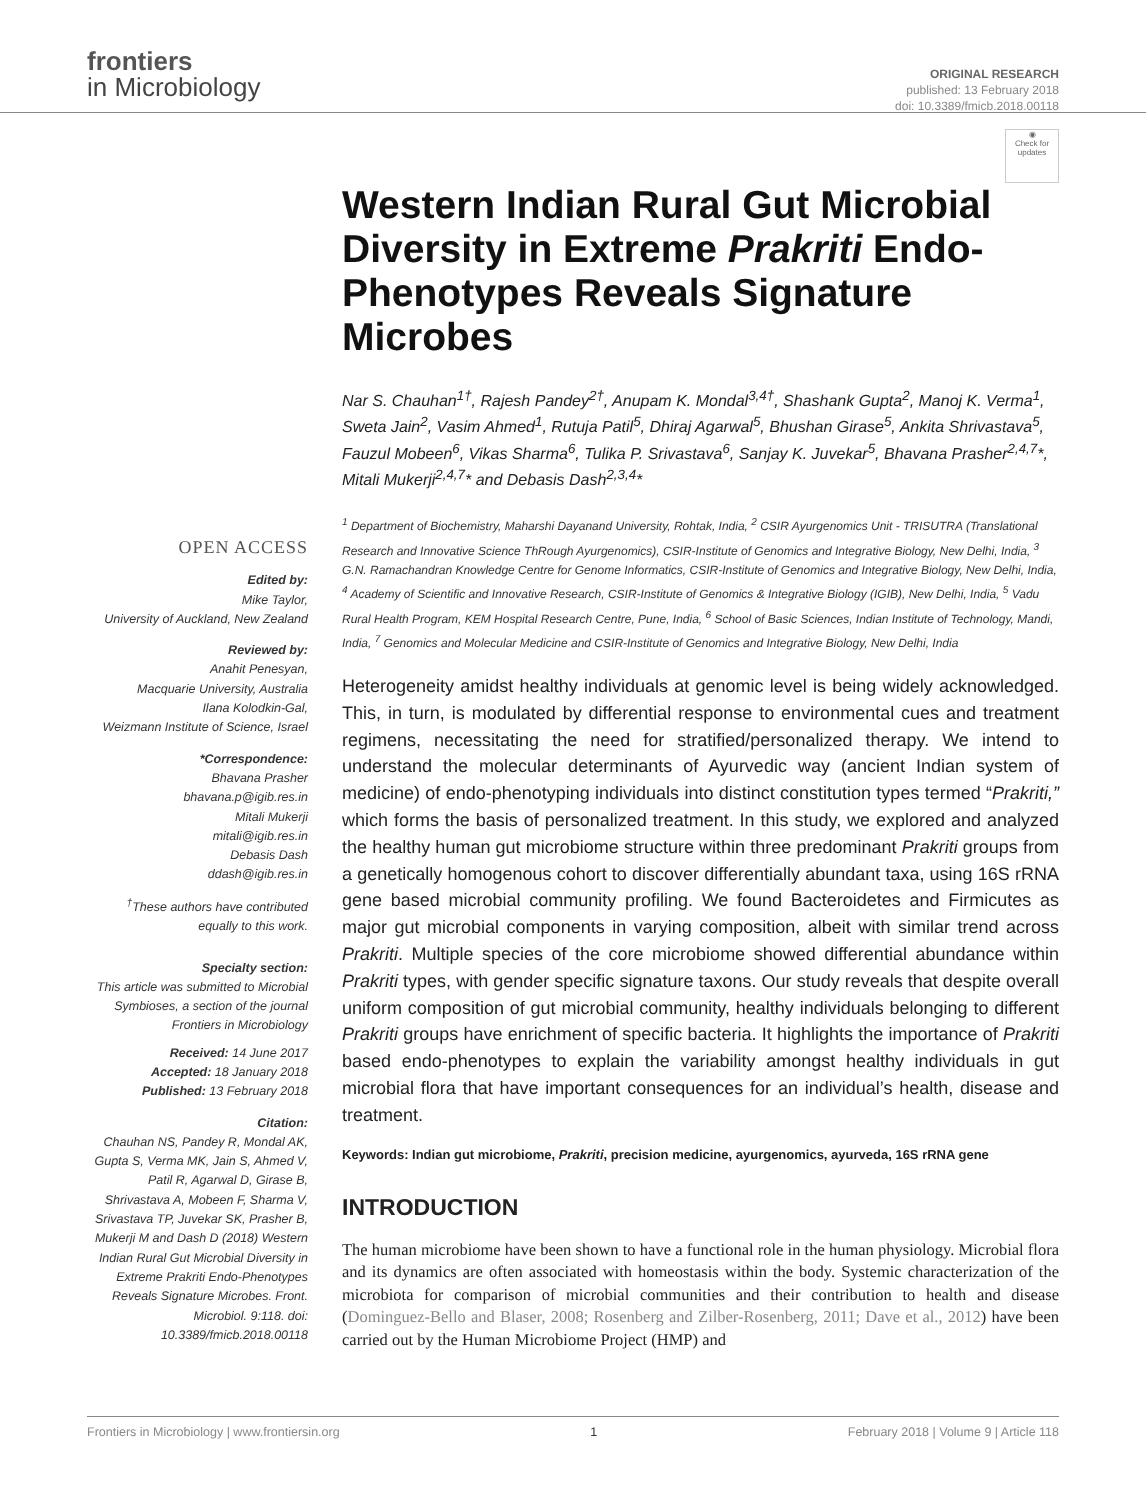frontiers
in Microbiology
ORIGINAL RESEARCH
published: 13 February 2018
doi: 10.3389/fmicb.2018.00118
OPEN ACCESS
Edited by:
Mike Taylor,
University of Auckland, New Zealand
Reviewed by:
Anahit Penesyan,
Macquarie University, Australia
Ilana Kolodkin-Gal,
Weizmann Institute of Science, Israel
*Correspondence:
Bhavana Prasher
bhavana.p@igib.res.in
Mitali Mukerji
mitali@igib.res.in
Debasis Dash
ddash@igib.res.in
<sup>†</sup> These authors have contributed equally to this work.
Specialty section:
This article was submitted to Microbial Symbioses, a section of the journal Frontiers in Microbiology
Received: 14 June 2017
Accepted: 18 January 2018
Published: 13 February 2018
Citation:
Chauhan NS, Pandey R, Mondal AK, Gupta S, Verma MK, Jain S, Ahmed V, Patil R, Agarwal D, Girase B, Shrivastava A, Mobeen F, Sharma V, Srivastava TP, Juvekar SK, Prasher B, Mukerji M and Dash D (2018) Western Indian Rural Gut Microbial Diversity in Extreme Prakriti Endo-Phenotypes Reveals Signature Microbes. Front. Microbiol. 9:118. doi: 10.3389/fmicb.2018.00118
◉
Check for updates
Western Indian Rural Gut Microbial Diversity in Extreme Prakriti Endo-Phenotypes Reveals Signature Microbes
Nar S. Chauhan<sup>1†</sup>, Rajesh Pandey<sup>2†</sup>, Anupam K. Mondal<sup>3,4†</sup>, Shashank Gupta<sup>2</sup>, Manoj K. Verma<sup>1</sup>, Sweta Jain<sup>2</sup>, Vasim Ahmed<sup>1</sup>, Rutuja Patil<sup>5</sup>, Dhiraj Agarwal<sup>5</sup>, Bhushan Girase<sup>5</sup>, Ankita Shrivastava<sup>5</sup>, Fauzul Mobeen<sup>6</sup>, Vikas Sharma<sup>6</sup>, Tulika P. Srivastava<sup>6</sup>, Sanjay K. Juvekar<sup>5</sup>, Bhavana Prasher<sup>2,4,7</sup>*, Mitali Mukerji<sup>2,4,7</sup>* and Debasis Dash<sup>2,3,4</sup>*
<sup>1</sup> Department of Biochemistry, Maharshi Dayanand University, Rohtak, India, <sup>2</sup> CSIR Ayurgenomics Unit - TRISUTRA (Translational Research and Innovative Science ThRough Ayurgenomics), CSIR-Institute of Genomics and Integrative Biology, New Delhi, India, <sup>3</sup> G.N. Ramachandran Knowledge Centre for Genome Informatics, CSIR-Institute of Genomics and Integrative Biology, New Delhi, India, <sup>4</sup> Academy of Scientific and Innovative Research, CSIR-Institute of Genomics & Integrative Biology (IGIB), New Delhi, India, <sup>5</sup> Vadu Rural Health Program, KEM Hospital Research Centre, Pune, India, <sup>6</sup> School of Basic Sciences, Indian Institute of Technology, Mandi, India, <sup>7</sup> Genomics and Molecular Medicine and CSIR-Institute of Genomics and Integrative Biology, New Delhi, India
Heterogeneity amidst healthy individuals at genomic level is being widely acknowledged. This, in turn, is modulated by differential response to environmental cues and treatment regimens, necessitating the need for stratified/personalized therapy. We intend to understand the molecular determinants of Ayurvedic way (ancient Indian system of medicine) of endo-phenotyping individuals into distinct constitution types termed “Prakriti,” which forms the basis of personalized treatment. In this study, we explored and analyzed the healthy human gut microbiome structure within three predominant Prakriti groups from a genetically homogenous cohort to discover differentially abundant taxa, using 16S rRNA gene based microbial community profiling. We found Bacteroidetes and Firmicutes as major gut microbial components in varying composition, albeit with similar trend across Prakriti. Multiple species of the core microbiome showed differential abundance within Prakriti types, with gender specific signature taxons. Our study reveals that despite overall uniform composition of gut microbial community, healthy individuals belonging to different Prakriti groups have enrichment of specific bacteria. It highlights the importance of Prakriti based endo-phenotypes to explain the variability amongst healthy individuals in gut microbial flora that have important consequences for an individual’s health, disease and treatment.
Keywords: Indian gut microbiome, Prakriti, precision medicine, ayurgenomics, ayurveda, 16S rRNA gene
INTRODUCTION
The human microbiome have been shown to have a functional role in the human physiology. Microbial flora and its dynamics are often associated with homeostasis within the body. Systemic characterization of the microbiota for comparison of microbial communities and their contribution to health and disease (Dominguez-Bello and Blaser, 2008; Rosenberg and Zilber-Rosenberg, 2011; Dave et al., 2012) have been carried out by the Human Microbiome Project (HMP) and
Frontiers in Microbiology | www.frontiersin.org 1 February 2018 | Volume 9 | Article 118